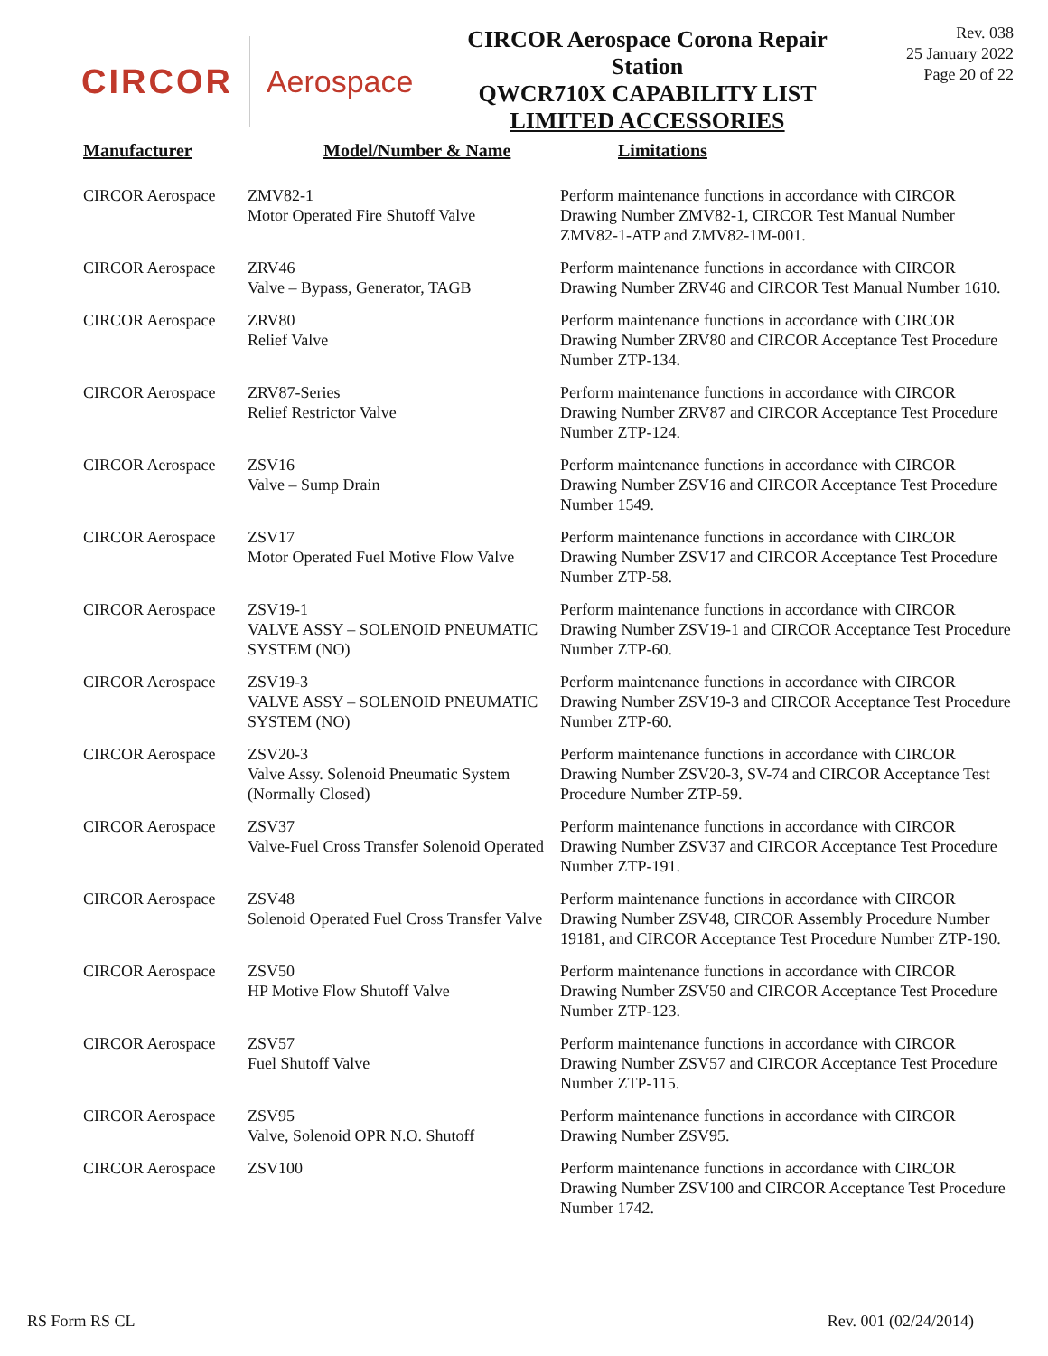CIRCOR Aerospace
CIRCOR Aerospace Corona Repair
Station
QWCR710X CAPABILITY LIST
LIMITED ACCESSORIES
Rev. 038
25 January 2022
Page 20 of 22
| Manufacturer | Model/Number & Name | Limitations |
| --- | --- | --- |
| CIRCOR Aerospace | ZMV82-1 Motor Operated Fire Shutoff Valve | Perform maintenance functions in accordance with CIRCOR Drawing Number ZMV82-1, CIRCOR Test Manual Number ZMV82-1-ATP and ZMV82-1M-001. |
| CIRCOR Aerospace | ZRV46 Valve – Bypass, Generator, TAGB | Perform maintenance functions in accordance with CIRCOR Drawing Number ZRV46 and CIRCOR Test Manual Number 1610. |
| CIRCOR Aerospace | ZRV80 Relief Valve | Perform maintenance functions in accordance with CIRCOR Drawing Number ZRV80 and CIRCOR Acceptance Test Procedure Number ZTP-134. |
| CIRCOR Aerospace | ZRV87-Series Relief Restrictor Valve | Perform maintenance functions in accordance with CIRCOR Drawing Number ZRV87 and CIRCOR Acceptance Test Procedure Number ZTP-124. |
| CIRCOR Aerospace | ZSV16 Valve – Sump Drain | Perform maintenance functions in accordance with CIRCOR Drawing Number ZSV16 and CIRCOR Acceptance Test Procedure Number 1549. |
| CIRCOR Aerospace | ZSV17 Motor Operated Fuel Motive Flow Valve | Perform maintenance functions in accordance with CIRCOR Drawing Number ZSV17 and CIRCOR Acceptance Test Procedure Number ZTP-58. |
| CIRCOR Aerospace | ZSV19-1 VALVE ASSY – SOLENOID PNEUMATIC SYSTEM (NO) | Perform maintenance functions in accordance with CIRCOR Drawing Number ZSV19-1 and CIRCOR Acceptance Test Procedure Number ZTP-60. |
| CIRCOR Aerospace | ZSV19-3 VALVE ASSY – SOLENOID PNEUMATIC SYSTEM (NO) | Perform maintenance functions in accordance with CIRCOR Drawing Number ZSV19-3 and CIRCOR Acceptance Test Procedure Number ZTP-60. |
| CIRCOR Aerospace | ZSV20-3 Valve Assy. Solenoid Pneumatic System (Normally Closed) | Perform maintenance functions in accordance with CIRCOR Drawing Number ZSV20-3, SV-74 and CIRCOR Acceptance Test Procedure Number ZTP-59. |
| CIRCOR Aerospace | ZSV37 Valve-Fuel Cross Transfer Solenoid Operated | Perform maintenance functions in accordance with CIRCOR Drawing Number ZSV37 and CIRCOR Acceptance Test Procedure Number ZTP-191. |
| CIRCOR Aerospace | ZSV48 Solenoid Operated Fuel Cross Transfer Valve | Perform maintenance functions in accordance with CIRCOR Drawing Number ZSV48, CIRCOR Assembly Procedure Number 19181, and CIRCOR Acceptance Test Procedure Number ZTP-190. |
| CIRCOR Aerospace | ZSV50 HP Motive Flow Shutoff Valve | Perform maintenance functions in accordance with CIRCOR Drawing Number ZSV50 and CIRCOR Acceptance Test Procedure Number ZTP-123. |
| CIRCOR Aerospace | ZSV57 Fuel Shutoff Valve | Perform maintenance functions in accordance with CIRCOR Drawing Number ZSV57 and CIRCOR Acceptance Test Procedure Number ZTP-115. |
| CIRCOR Aerospace | ZSV95 Valve, Solenoid OPR N.O. Shutoff | Perform maintenance functions in accordance with CIRCOR Drawing Number ZSV95. |
| CIRCOR Aerospace | ZSV100 | Perform maintenance functions in accordance with CIRCOR Drawing Number ZSV100 and CIRCOR Acceptance Test Procedure Number 1742. |
RS Form RS CL Rev. 001 (02/24/2014)